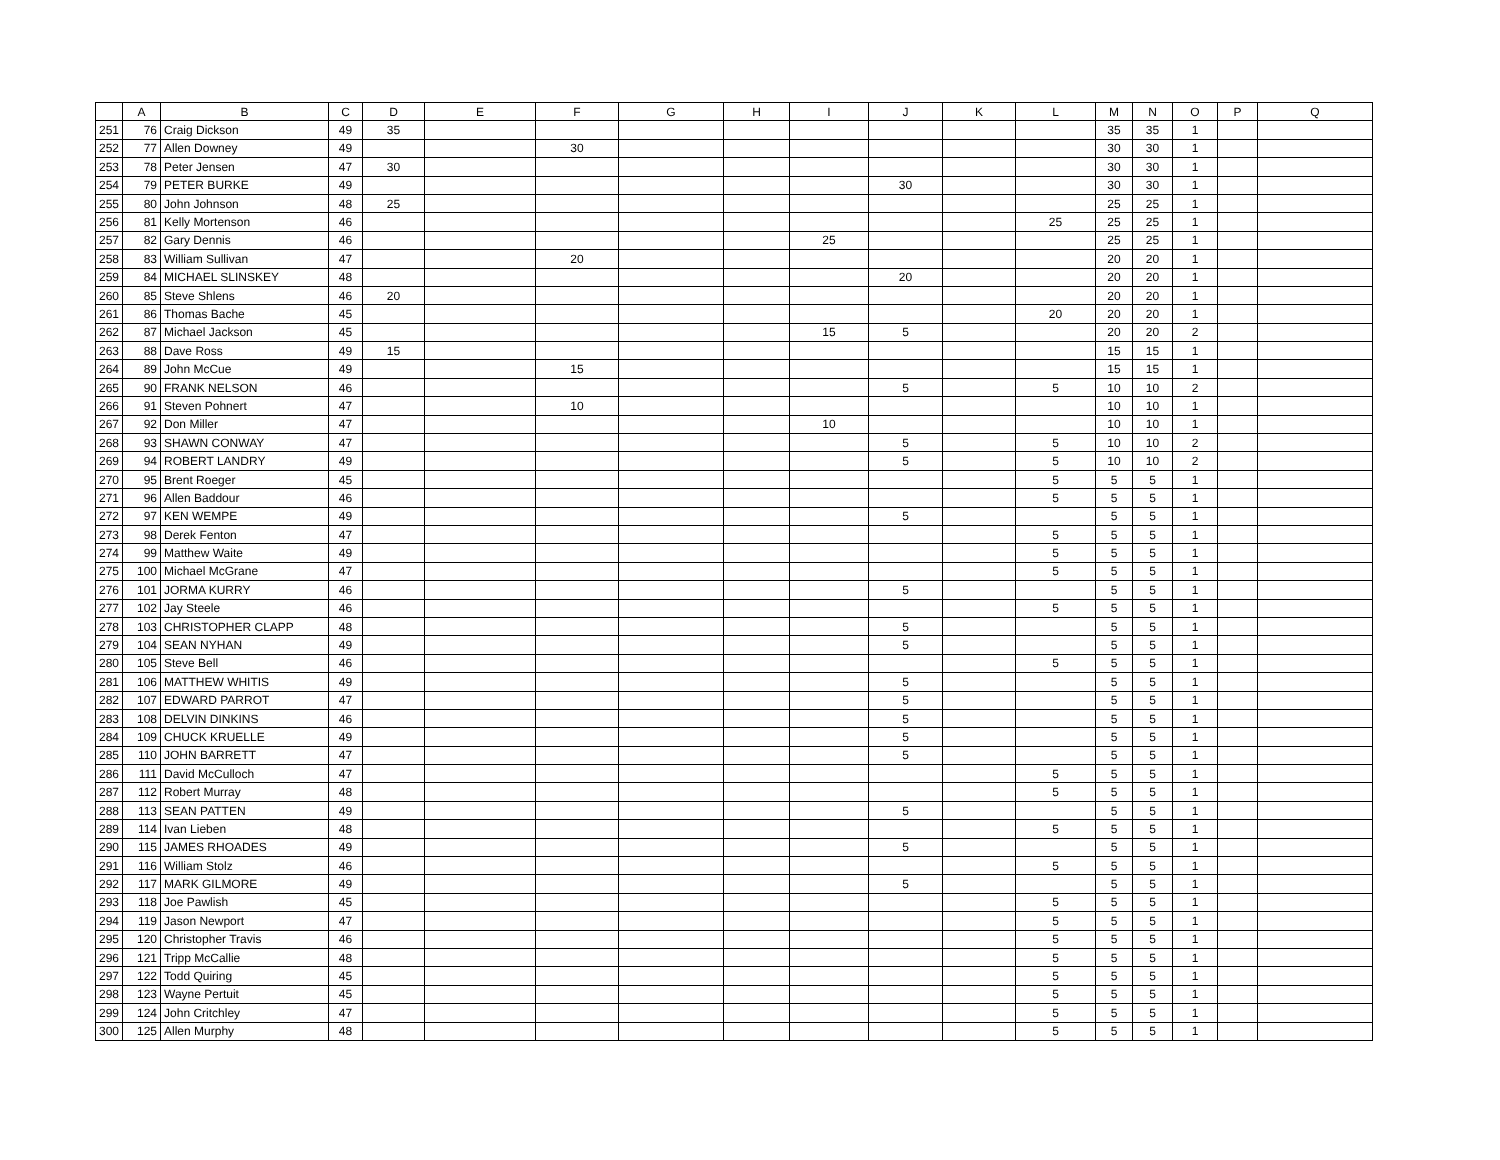| | A | B | C | D | E | F | G | H | I | J | K | L | M | N | O | P | Q |
| --- | --- | --- | --- | --- | --- | --- | --- | --- | --- | --- | --- | --- | --- | --- | --- | --- | --- |
| 251 | 76 | Craig Dickson | 49 | 35 | | | | | | | | | 35 | 35 | 1 | | |
| 252 | 77 | Allen Downey | 49 | | | 30 | | | | | | | 30 | 30 | 1 | | |
| 253 | 78 | Peter Jensen | 47 | 30 | | | | | | | | | 30 | 30 | 1 | | |
| 254 | 79 | PETER BURKE | 49 | | | | | | | 30 | | | 30 | 30 | 1 | | |
| 255 | 80 | John Johnson | 48 | 25 | | | | | | | | | 25 | 25 | 1 | | |
| 256 | 81 | Kelly Mortenson | 46 | | | | | | | | | 25 | 25 | 25 | 1 | | |
| 257 | 82 | Gary Dennis | 46 | | | | | | 25 | | | | 25 | 25 | 1 | | |
| 258 | 83 | William Sullivan | 47 | | | 20 | | | | | | | 20 | 20 | 1 | | |
| 259 | 84 | MICHAEL SLINSKEY | 48 | | | | | | | 20 | | | 20 | 20 | 1 | | |
| 260 | 85 | Steve Shlens | 46 | 20 | | | | | | | | | 20 | 20 | 1 | | |
| 261 | 86 | Thomas Bache | 45 | | | | | | | | | 20 | 20 | 20 | 1 | | |
| 262 | 87 | Michael Jackson | 45 | | | | | | 15 | 5 | | | 20 | 20 | 2 | | |
| 263 | 88 | Dave Ross | 49 | 15 | | | | | | | | | 15 | 15 | 1 | | |
| 264 | 89 | John McCue | 49 | | | 15 | | | | | | | 15 | 15 | 1 | | |
| 265 | 90 | FRANK NELSON | 46 | | | | | | | 5 | | 5 | 10 | 10 | 2 | | |
| 266 | 91 | Steven Pohnert | 47 | | | 10 | | | | | | | 10 | 10 | 1 | | |
| 267 | 92 | Don Miller | 47 | | | | | | 10 | | | | 10 | 10 | 1 | | |
| 268 | 93 | SHAWN CONWAY | 47 | | | | | | | 5 | | 5 | 10 | 10 | 2 | | |
| 269 | 94 | ROBERT LANDRY | 49 | | | | | | | 5 | | 5 | 10 | 10 | 2 | | |
| 270 | 95 | Brent Roeger | 45 | | | | | | | | | 5 | 5 | 5 | 1 | | |
| 271 | 96 | Allen Baddour | 46 | | | | | | | | | 5 | 5 | 5 | 1 | | |
| 272 | 97 | KEN WEMPE | 49 | | | | | | | 5 | | | 5 | 5 | 1 | | |
| 273 | 98 | Derek Fenton | 47 | | | | | | | | | 5 | 5 | 5 | 1 | | |
| 274 | 99 | Matthew Waite | 49 | | | | | | | | | 5 | 5 | 5 | 1 | | |
| 275 | 100 | Michael McGrane | 47 | | | | | | | | | 5 | 5 | 5 | 1 | | |
| 276 | 101 | JORMA KURRY | 46 | | | | | | | 5 | | | 5 | 5 | 1 | | |
| 277 | 102 | Jay Steele | 46 | | | | | | | | | 5 | 5 | 5 | 1 | | |
| 278 | 103 | CHRISTOPHER CLAPP | 48 | | | | | | | 5 | | | 5 | 5 | 1 | | |
| 279 | 104 | SEAN NYHAN | 49 | | | | | | | 5 | | | 5 | 5 | 1 | | |
| 280 | 105 | Steve Bell | 46 | | | | | | | | | 5 | 5 | 5 | 1 | | |
| 281 | 106 | MATTHEW WHITIS | 49 | | | | | | | 5 | | | 5 | 5 | 1 | | |
| 282 | 107 | EDWARD PARROT | 47 | | | | | | | 5 | | | 5 | 5 | 1 | | |
| 283 | 108 | DELVIN DINKINS | 46 | | | | | | | 5 | | | 5 | 5 | 1 | | |
| 284 | 109 | CHUCK KRUELLE | 49 | | | | | | | 5 | | | 5 | 5 | 1 | | |
| 285 | 110 | JOHN BARRETT | 47 | | | | | | | 5 | | | 5 | 5 | 1 | | |
| 286 | 111 | David McCulloch | 47 | | | | | | | | | 5 | 5 | 5 | 1 | | |
| 287 | 112 | Robert Murray | 48 | | | | | | | | | 5 | 5 | 5 | 1 | | |
| 288 | 113 | SEAN PATTEN | 49 | | | | | | | 5 | | | 5 | 5 | 1 | | |
| 289 | 114 | Ivan Lieben | 48 | | | | | | | | | 5 | 5 | 5 | 1 | | |
| 290 | 115 | JAMES RHOADES | 49 | | | | | | | 5 | | | 5 | 5 | 1 | | |
| 291 | 116 | William Stolz | 46 | | | | | | | | | 5 | 5 | 5 | 1 | | |
| 292 | 117 | MARK GILMORE | 49 | | | | | | | 5 | | | 5 | 5 | 1 | | |
| 293 | 118 | Joe Pawlish | 45 | | | | | | | | | 5 | 5 | 5 | 1 | | |
| 294 | 119 | Jason Newport | 47 | | | | | | | | | 5 | 5 | 5 | 1 | | |
| 295 | 120 | Christopher Travis | 46 | | | | | | | | | 5 | 5 | 5 | 1 | | |
| 296 | 121 | Tripp McCallie | 48 | | | | | | | | | 5 | 5 | 5 | 1 | | |
| 297 | 122 | Todd Quiring | 45 | | | | | | | | | 5 | 5 | 5 | 1 | | |
| 298 | 123 | Wayne Pertuit | 45 | | | | | | | | | 5 | 5 | 5 | 1 | | |
| 299 | 124 | John Critchley | 47 | | | | | | | | | 5 | 5 | 5 | 1 | | |
| 300 | 125 | Allen Murphy | 48 | | | | | | | | | 5 | 5 | 5 | 1 | | |